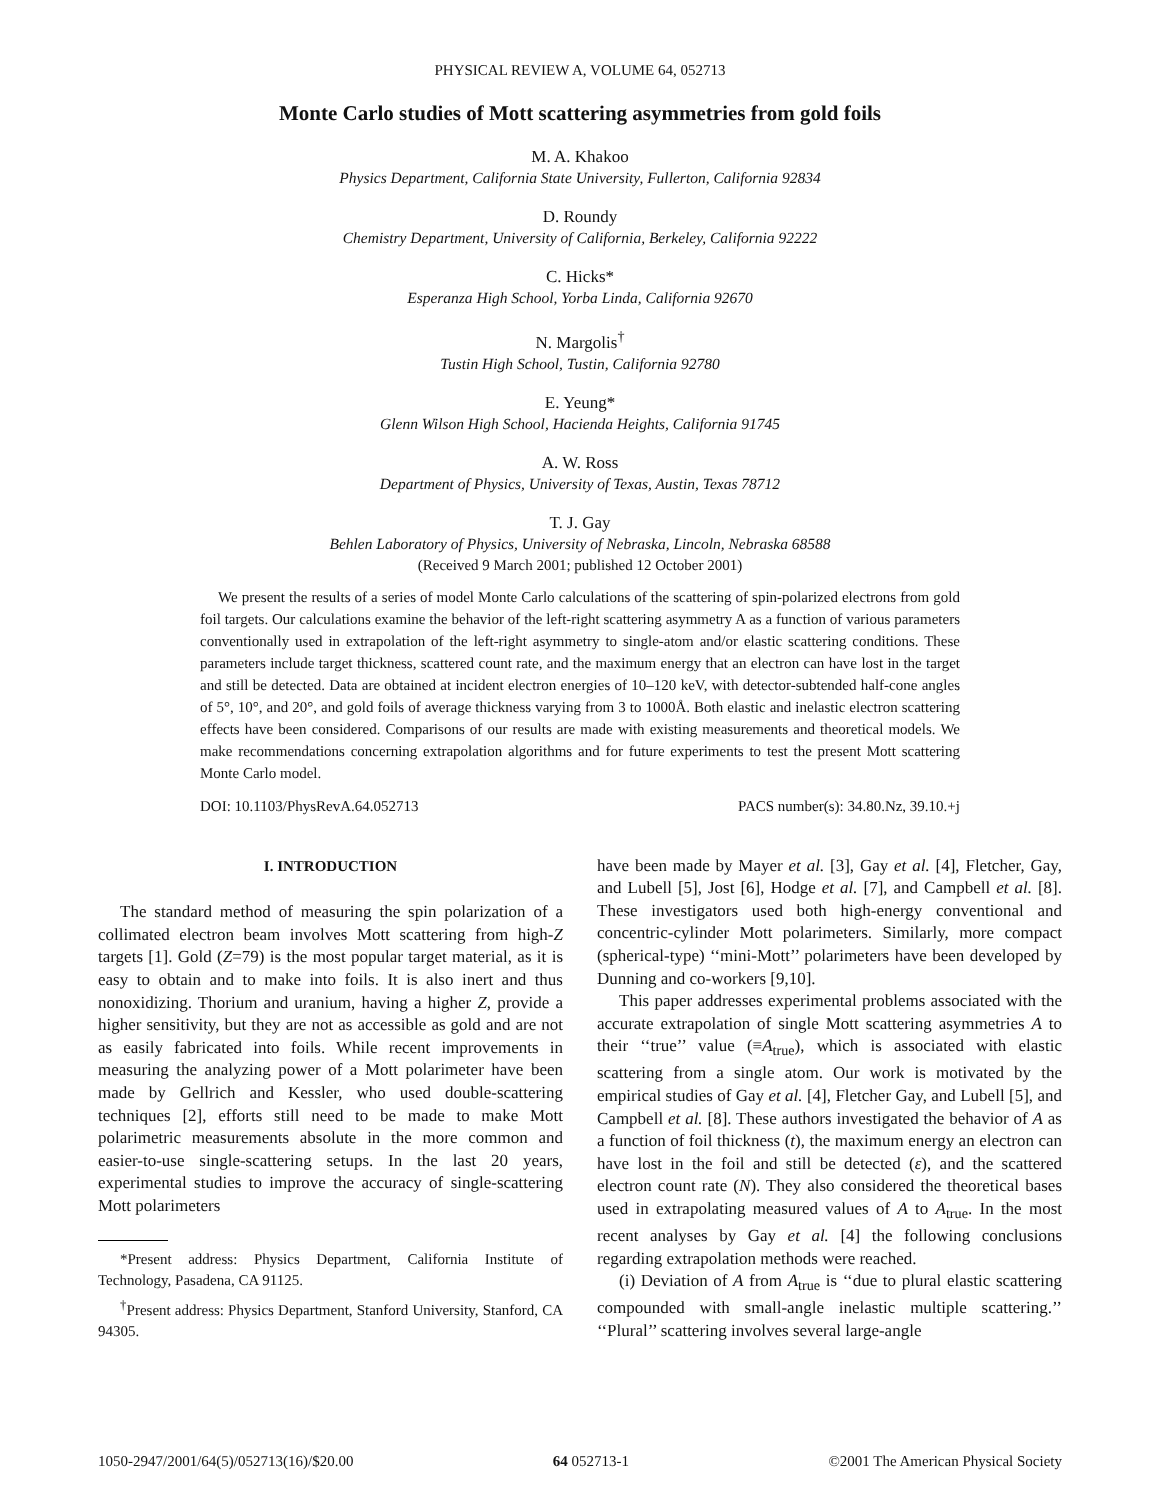PHYSICAL REVIEW A, VOLUME 64, 052713
Monte Carlo studies of Mott scattering asymmetries from gold foils
M. A. Khakoo
Physics Department, California State University, Fullerton, California 92834
D. Roundy
Chemistry Department, University of California, Berkeley, California 92222
C. Hicks*
Esperanza High School, Yorba Linda, California 92670
N. Margolis<sup>†</sup>
Tustin High School, Tustin, California 92780
E. Yeung*
Glenn Wilson High School, Hacienda Heights, California 91745
A. W. Ross
Department of Physics, University of Texas, Austin, Texas 78712
T. J. Gay
Behlen Laboratory of Physics, University of Nebraska, Lincoln, Nebraska 68588
(Received 9 March 2001; published 12 October 2001)
We present the results of a series of model Monte Carlo calculations of the scattering of spin-polarized electrons from gold foil targets. Our calculations examine the behavior of the left-right scattering asymmetry A as a function of various parameters conventionally used in extrapolation of the left-right asymmetry to single-atom and/or elastic scattering conditions. These parameters include target thickness, scattered count rate, and the maximum energy that an electron can have lost in the target and still be detected. Data are obtained at incident electron energies of 10–120 keV, with detector-subtended half-cone angles of 5°, 10°, and 20°, and gold foils of average thickness varying from 3 to 1000Å. Both elastic and inelastic electron scattering effects have been considered. Comparisons of our results are made with existing measurements and theoretical models. We make recommendations concerning extrapolation algorithms and for future experiments to test the present Mott scattering Monte Carlo model.
DOI: 10.1103/PhysRevA.64.052713 PACS number(s): 34.80.Nz, 39.10.+j
I. INTRODUCTION
The standard method of measuring the spin polarization of a collimated electron beam involves Mott scattering from high-Z targets [1]. Gold (Z=79) is the most popular target material, as it is easy to obtain and to make into foils. It is also inert and thus nonoxidizing. Thorium and uranium, having a higher Z, provide a higher sensitivity, but they are not as accessible as gold and are not as easily fabricated into foils. While recent improvements in measuring the analyzing power of a Mott polarimeter have been made by Gellrich and Kessler, who used double-scattering techniques [2], efforts still need to be made to make Mott polarimetric measurements absolute in the more common and easier-to-use single-scattering setups. In the last 20 years, experimental studies to improve the accuracy of single-scattering Mott polarimeters
*Present address: Physics Department, California Institute of Technology, Pasadena, CA 91125.
<sup>†</sup> Present address: Physics Department, Stanford University, Stanford, CA 94305.
have been made by Mayer et al. [3], Gay et al. [4], Fletcher, Gay, and Lubell [5], Jost [6], Hodge et al. [7], and Campbell et al. [8]. These investigators used both high-energy conventional and concentric-cylinder Mott polarimeters. Similarly, more compact (spherical-type) ‘‘mini-Mott’’ polarimeters have been developed by Dunning and co-workers [9,10].
This paper addresses experimental problems associated with the accurate extrapolation of single Mott scattering asymmetries A to their ‘‘true’’ value (≡A<sub>true</sub>), which is associated with elastic scattering from a single atom. Our work is motivated by the empirical studies of Gay et al. [4], Fletcher Gay, and Lubell [5], and Campbell et al. [8]. These authors investigated the behavior of A as a function of foil thickness (t), the maximum energy an electron can have lost in the foil and still be detected (ε), and the scattered electron count rate (N). They also considered the theoretical bases used in extrapolating measured values of A to A<sub>true</sub>. In the most recent analyses by Gay et al. [4] the following conclusions regarding extrapolation methods were reached.
(i) Deviation of A from A<sub>true</sub> is ‘‘due to plural elastic scattering compounded with small-angle inelastic multiple scattering.’’ ‘‘Plural’’ scattering involves several large-angle
1050-2947/2001/64(5)/052713(16)/$20.00 64 052713-1 ©2001 The American Physical Society